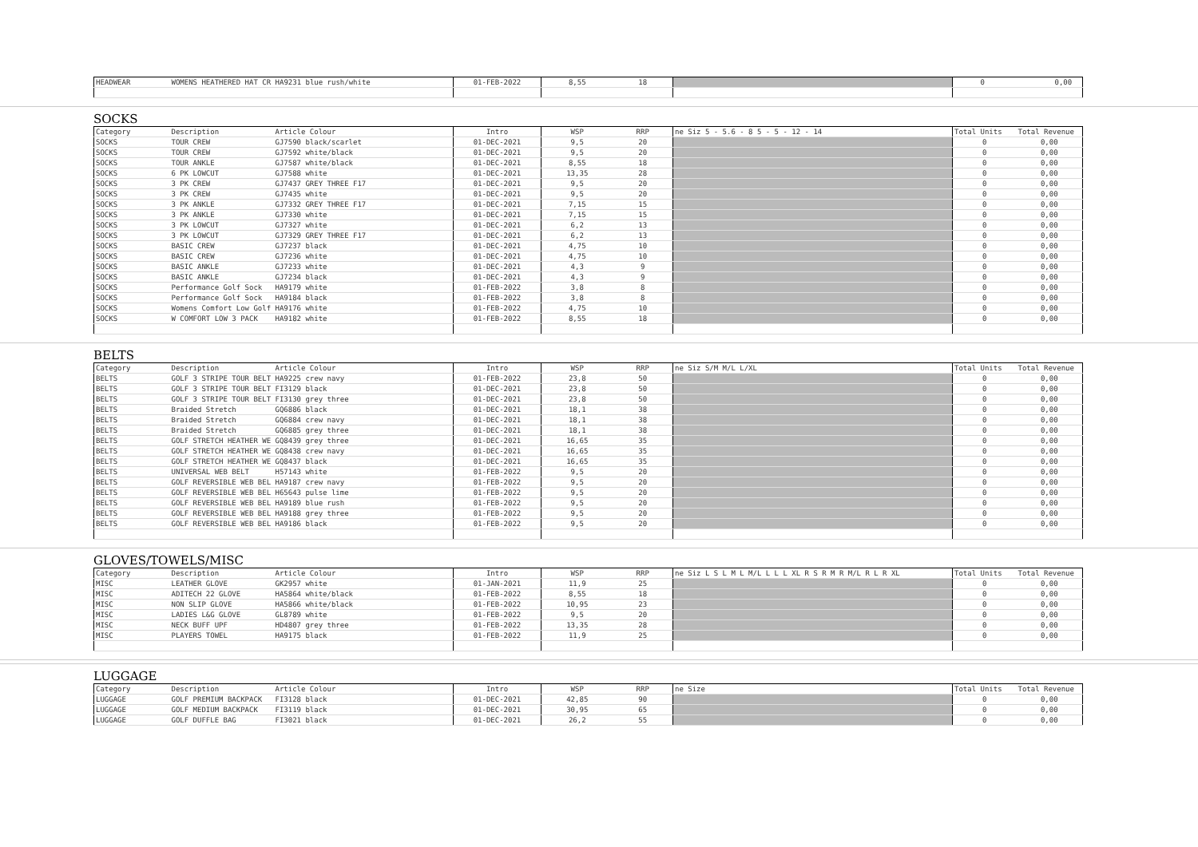| HEADWEAR | WOMENS HEATHERED HAT CR HA9231 blue rush/white | 01-FEB-2022 | 8,55 | 18 | | 0 0,00 |
SOCKS
| Category | Description | Article Colour | Intro | WSP | RRP | ne Siz 5 - 5.6 - 8 5 - 5 - 12 - 14 | Total Units | Total Revenue |
| SOCKS | TOUR CREW | GJ7590 black/scarlet | 01-DEC-2021 | 9,5 | 20 | | 0 | 0,00 |
| SOCKS | TOUR CREW | GJ7592 white/black | 01-DEC-2021 | 9,5 | 20 | | 0 | 0,00 |
| SOCKS | TOUR ANKLE | GJ7587 white/black | 01-DEC-2021 | 8,55 | 18 | | 0 | 0,00 |
| SOCKS | 6 PK LOWCUT | GJ7588 white | 01-DEC-2021 | 13,35 | 28 | | 0 | 0,00 |
| SOCKS | 3 PK CREW | GJ7437 GREY THREE F17 | 01-DEC-2021 | 9,5 | 20 | | 0 | 0,00 |
| SOCKS | 3 PK CREW | GJ7435 white | 01-DEC-2021 | 9,5 | 20 | | 0 | 0,00 |
| SOCKS | 3 PK ANKLE | GJ7332 GREY THREE F17 | 01-DEC-2021 | 7,15 | 15 | | 0 | 0,00 |
| SOCKS | 3 PK ANKLE | GJ7330 white | 01-DEC-2021 | 7,15 | 15 | | 0 | 0,00 |
| SOCKS | 3 PK LOWCUT | GJ7327 white | 01-DEC-2021 | 6,2 | 13 | | 0 | 0,00 |
| SOCKS | 3 PK LOWCUT | GJ7329 GREY THREE F17 | 01-DEC-2021 | 6,2 | 13 | | 0 | 0,00 |
| SOCKS | BASIC CREW | GJ7237 black | 01-DEC-2021 | 4,75 | 10 | | 0 | 0,00 |
| SOCKS | BASIC CREW | GJ7236 white | 01-DEC-2021 | 4,75 | 10 | | 0 | 0,00 |
| SOCKS | BASIC ANKLE | GJ7233 white | 01-DEC-2021 | 4,3 | 9 | | 0 | 0,00 |
| SOCKS | BASIC ANKLE | GJ7234 black | 01-DEC-2021 | 4,3 | 9 | | 0 | 0,00 |
| SOCKS | Performance Golf Sock | HA9179 white | 01-FEB-2022 | 3,8 | 8 | | 0 | 0,00 |
| SOCKS | Performance Golf Sock | HA9184 black | 01-FEB-2022 | 3,8 | 8 | | 0 | 0,00 |
| SOCKS | Womens Comfort Low Golf | HA9176 white | 01-FEB-2022 | 4,75 | 10 | | 0 | 0,00 |
| SOCKS | W COMFORT LOW 3 PACK | HA9182 white | 01-FEB-2022 | 8,55 | 18 | | 0 | 0,00 |
BELTS
| Category | Description | Article Colour | Intro | WSP | RRP | ne Siz S/M M/L L/XL | Total Units | Total Revenue |
| BELTS | GOLF 3 STRIPE TOUR BELT | HA9225 crew navy | 01-FEB-2022 | 23,8 | 50 | | 0 | 0,00 |
| BELTS | GOLF 3 STRIPE TOUR BELT | FI3129 black | 01-DEC-2021 | 23,8 | 50 | | 0 | 0,00 |
| BELTS | GOLF 3 STRIPE TOUR BELT | FI3130 grey three | 01-DEC-2021 | 23,8 | 50 | | 0 | 0,00 |
| BELTS | Braided Stretch | GQ6886 black | 01-DEC-2021 | 18,1 | 38 | | 0 | 0,00 |
| BELTS | Braided Stretch | GQ6884 crew navy | 01-DEC-2021 | 18,1 | 38 | | 0 | 0,00 |
| BELTS | Braided Stretch | GQ6885 grey three | 01-DEC-2021 | 18,1 | 38 | | 0 | 0,00 |
| BELTS | GOLF STRETCH HEATHER WE | GQ8439 grey three | 01-DEC-2021 | 16,65 | 35 | | 0 | 0,00 |
| BELTS | GOLF STRETCH HEATHER WE | GQ8438 crew navy | 01-DEC-2021 | 16,65 | 35 | | 0 | 0,00 |
| BELTS | GOLF STRETCH HEATHER WE | GQ8437 black | 01-DEC-2021 | 16,65 | 35 | | 0 | 0,00 |
| BELTS | UNIVERSAL WEB BELT | H57143 white | 01-FEB-2022 | 9,5 | 20 | | 0 | 0,00 |
| BELTS | GOLF REVERSIBLE WEB BEL | HA9187 crew navy | 01-FEB-2022 | 9,5 | 20 | | 0 | 0,00 |
| BELTS | GOLF REVERSIBLE WEB BEL | H65643 pulse lime | 01-FEB-2022 | 9,5 | 20 | | 0 | 0,00 |
| BELTS | GOLF REVERSIBLE WEB BEL | HA9189 blue rush | 01-FEB-2022 | 9,5 | 20 | | 0 | 0,00 |
| BELTS | GOLF REVERSIBLE WEB BEL | HA9188 grey three | 01-FEB-2022 | 9,5 | 20 | | 0 | 0,00 |
| BELTS | GOLF REVERSIBLE WEB BEL | HA9186 black | 01-FEB-2022 | 9,5 | 20 | | 0 | 0,00 |
GLOVES/TOWELS/MISC
| Category | Description | Article Colour | Intro | WSP | RRP | ne Siz L S L M L M/L L L L XL R S R M R M/L R L R XL | Total Units | Total Revenue |
| MISC | LEATHER GLOVE | GK2957 white | 01-JAN-2021 | 11,9 | 25 | | 0 | 0,00 |
| MISC | ADITECH 22 GLOVE | HA5864 white/black | 01-FEB-2022 | 8,55 | 18 | | 0 | 0,00 |
| MISC | NON SLIP GLOVE | HA5866 white/black | 01-FEB-2022 | 10,95 | 23 | | 0 | 0,00 |
| MISC | LADIES L&G GLOVE | GL8789 white | 01-FEB-2022 | 9,5 | 20 | | 0 | 0,00 |
| MISC | NECK BUFF UPF | HD4807 grey three | 01-FEB-2022 | 13,35 | 28 | | 0 | 0,00 |
| MISC | PLAYERS TOWEL | HA9175 black | 01-FEB-2022 | 11,9 | 25 | | 0 | 0,00 |
LUGGAGE
| Category | Description | Article Colour | Intro | WSP | RRP | ne Size | Total Units | Total Revenue |
| LUGGAGE | GOLF PREMIUM BACKPACK | FI3128 black | 01-DEC-2021 | 42,85 | 90 | | 0 | 0,00 |
| LUGGAGE | GOLF MEDIUM BACKPACK | FI3119 black | 01-DEC-2021 | 30,95 | 65 | | 0 | 0,00 |
| LUGGAGE | GOLF DUFFLE BAG | FI3021 black | 01-DEC-2021 | 26,2 | 55 | | 0 | 0,00 |